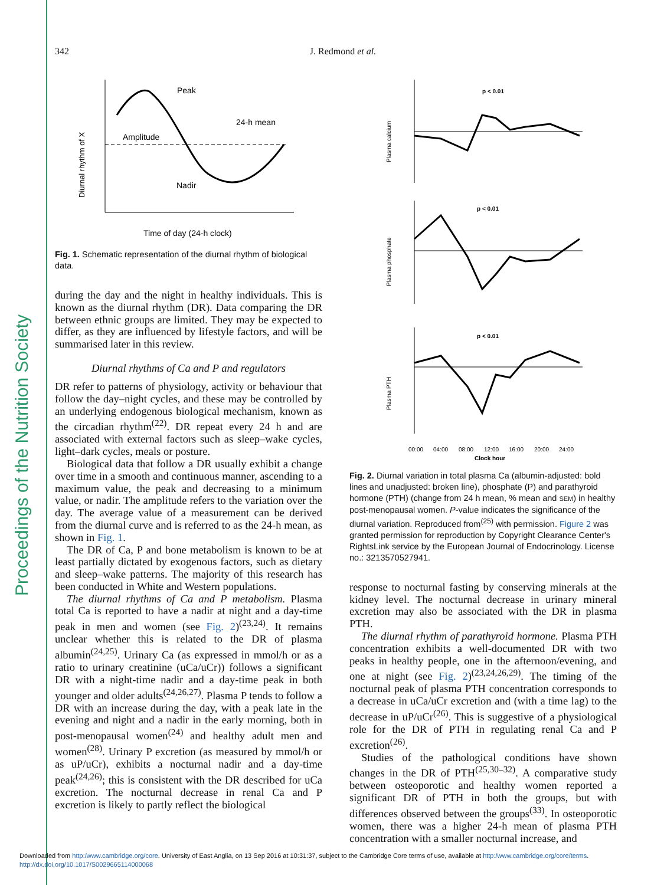Proceedings of the Nutrition Society
342 J. Redmond et al.
Diurnal rhythm of X
Peak
24-h mean
Amplitude
Nadir
Time of day (24-h clock)
Fig. 1. Schematic representation of the diurnal rhythm of biological data.
during the day and the night in healthy individuals. This is known as the diurnal rhythm (DR). Data comparing the DR between ethnic groups are limited. They may be expected to differ, as they are influenced by lifestyle factors, and will be summarised later in this review.
Diurnal rhythms of Ca and P and regulators
DR refer to patterns of physiology, activity or behaviour that follow the day–night cycles, and these may be controlled by an underlying endogenous biological mechanism, known as the circadian rhythm<sup>(22)</sup>. DR repeat every 24 h and are associated with external factors such as sleep–wake cycles, light–dark cycles, meals or posture.
Biological data that follow a DR usually exhibit a change over time in a smooth and continuous manner, ascending to a maximum value, the peak and decreasing to a minimum value, or nadir. The amplitude refers to the variation over the day. The average value of a measurement can be derived from the diurnal curve and is referred to as the 24-h mean, as shown in Fig. 1.
The DR of Ca, P and bone metabolism is known to be at least partially dictated by exogenous factors, such as dietary and sleep–wake patterns. The majority of this research has been conducted in White and Western populations.
The diurnal rhythms of Ca and P metabolism. Plasma total Ca is reported to have a nadir at night and a day-time peak in men and women (see Fig. 2)<sup>(23,24)</sup>. It remains unclear whether this is related to the DR of plasma albumin<sup>(24,25)</sup>. Urinary Ca (as expressed in mmol/h or as a ratio to urinary creatinine (uCa/uCr)) follows a significant DR with a night-time nadir and a day-time peak in both younger and older adults<sup>(24,26,27)</sup>. Plasma P tends to follow a DR with an increase during the day, with a peak late in the evening and night and a nadir in the early morning, both in post-menopausal women<sup>(24)</sup> and healthy adult men and women<sup>(28)</sup>. Urinary P excretion (as measured by mmol/h or as uP/uCr), exhibits a nocturnal nadir and a day-time peak<sup>(24,26)</sup>; this is consistent with the DR described for uCa excretion. The nocturnal decrease in renal Ca and P excretion is likely to partly reflect the biological
Plasma calcium
p < 0.01
Plasma phosphate
p < 0.01
Plasma PTH
p < 0.01
00:00
04:00
08:00
12:00
16:00
20:00
24:00
Clock hour
Fig. 2. Diurnal variation in total plasma Ca (albumin-adjusted: bold lines and unadjusted: broken line), phosphate (P) and parathyroid hormone (PTH) (change from 24 h mean, % mean and SEM) in healthy post-menopausal women. P-value indicates the significance of the diurnal variation. Reproduced from<sup>(25)</sup> with permission. Figure 2 was granted permission for reproduction by Copyright Clearance Center's RightsLink service by the European Journal of Endocrinology. License no.: 3213570527941.
response to nocturnal fasting by conserving minerals at the kidney level. The nocturnal decrease in urinary mineral excretion may also be associated with the DR in plasma PTH.
The diurnal rhythm of parathyroid hormone. Plasma PTH concentration exhibits a well-documented DR with two peaks in healthy people, one in the afternoon/evening, and one at night (see Fig. 2)<sup>(23,24,26,29)</sup>. The timing of the nocturnal peak of plasma PTH concentration corresponds to a decrease in uCa/uCr excretion and (with a time lag) to the decrease in uP/uCr<sup>(26)</sup>. This is suggestive of a physiological role for the DR of PTH in regulating renal Ca and P excretion<sup>(26)</sup>.
Studies of the pathological conditions have shown changes in the DR of PTH<sup>(25,30–32)</sup>. A comparative study between osteoporotic and healthy women reported a significant DR of PTH in both the groups, but with differences observed between the groups<sup>(33)</sup>. In osteoporotic women, there was a higher 24-h mean of plasma PTH concentration with a smaller nocturnal increase, and
Downloaded from http:/www.cambridge.org/core. University of East Anglia, on 13 Sep 2016 at 10:31:37, subject to the Cambridge Core terms of use, available at http:/www.cambridge.org/core/terms.
http://dx.doi.org/10.1017/S0029665114000068